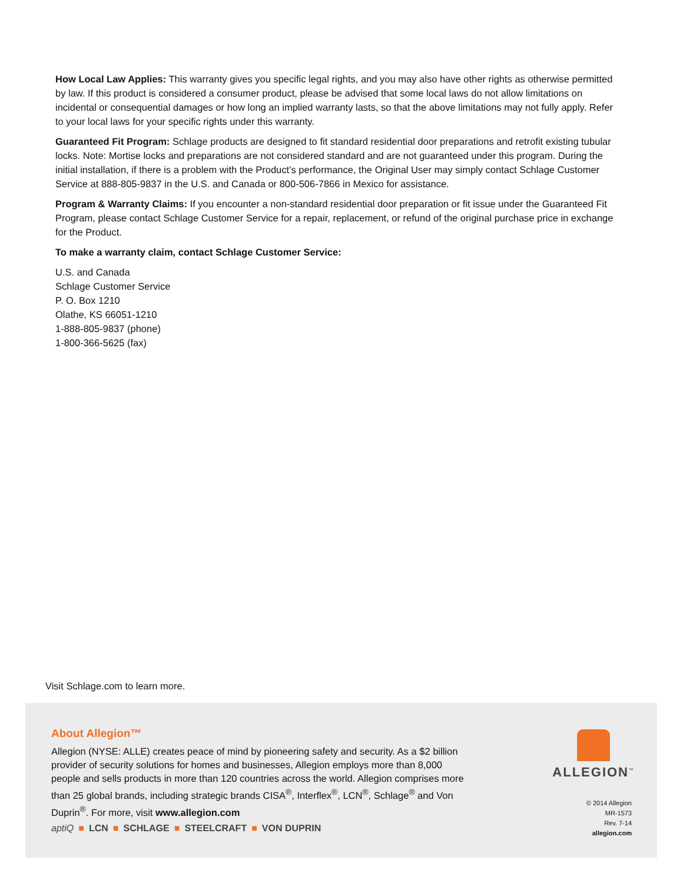How Local Law Applies: This warranty gives you specific legal rights, and you may also have other rights as otherwise permitted by law. If this product is considered a consumer product, please be advised that some local laws do not allow limitations on incidental or consequential damages or how long an implied warranty lasts, so that the above limitations may not fully apply. Refer to your local laws for your specific rights under this warranty.
Guaranteed Fit Program: Schlage products are designed to fit standard residential door preparations and retrofit existing tubular locks. Note: Mortise locks and preparations are not considered standard and are not guaranteed under this program. During the initial installation, if there is a problem with the Product’s performance, the Original User may simply contact Schlage Customer Service at 888-805-9837 in the U.S. and Canada or 800-506-7866 in Mexico for assistance.
Program & Warranty Claims: If you encounter a non-standard residential door preparation or fit issue under the Guaranteed Fit Program, please contact Schlage Customer Service for a repair, replacement, or refund of the original purchase price in exchange for the Product.
To make a warranty claim, contact Schlage Customer Service:
U.S. and Canada
Schlage Customer Service
P. O. Box 1210
Olathe, KS 66051-1210
1-888-805-9837 (phone)
1-800-366-5625 (fax)
Visit Schlage.com to learn more.
About Allegion™
Allegion (NYSE: ALLE) creates peace of mind by pioneering safety and security. As a $2 billion provider of security solutions for homes and businesses, Allegion employs more than 8,000 people and sells products in more than 120 countries across the world. Allegion comprises more than 25 global brands, including strategic brands CISA<sup>®</sup>, Interflex<sup>®</sup>, LCN<sup>®</sup>, Schlage<sup>®</sup> and Von Duprin<sup>®</sup>. For more, visit www.allegion.com
aptiQ ■ LCN ■ SCHLAGE ■ STEELCRAFT ■ VON DUPRIN
ALLEGION<sup>™</sup>
© 2014 Allegion
MR-1573
Rev. 7-14
allegion.com